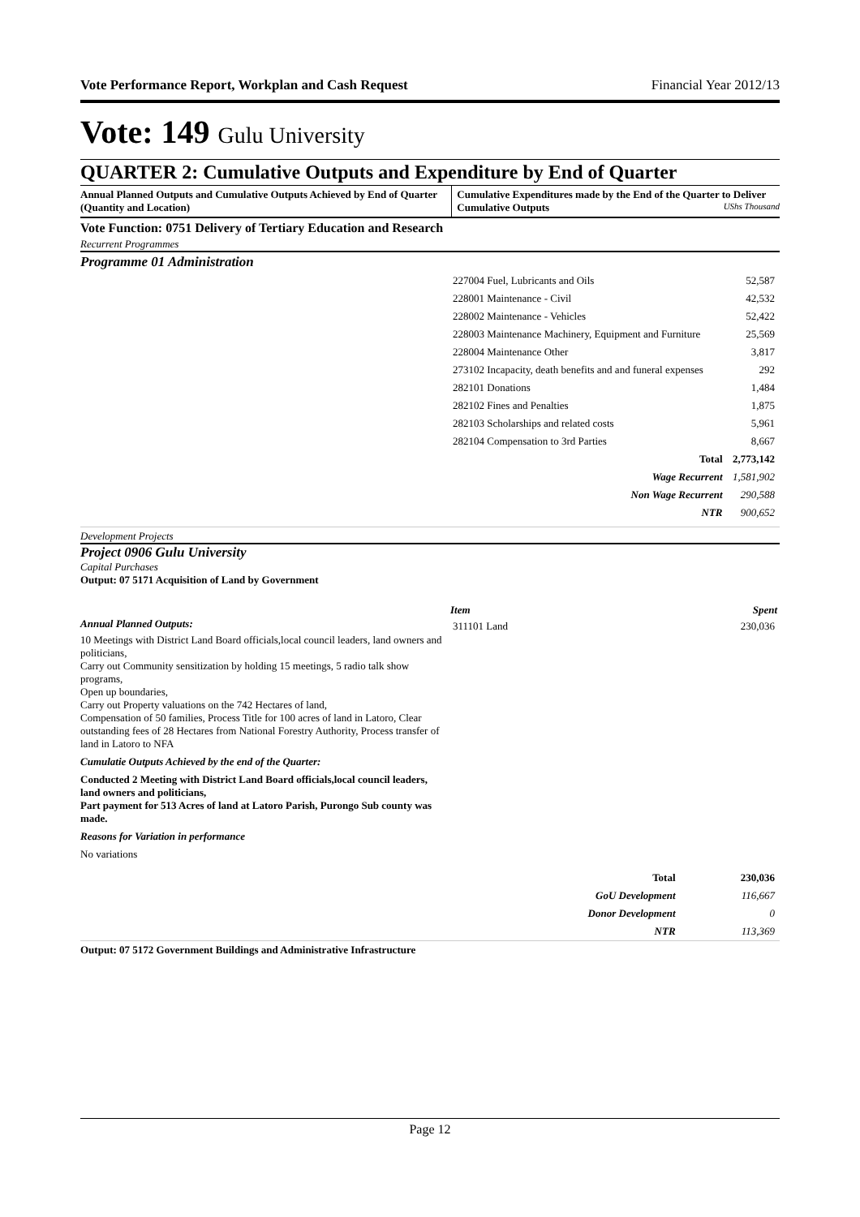Vote Performance Report, Workplan and Cash Request Financial Year 2012/13
Vote: 149 Gulu University
QUARTER 2: Cumulative Outputs and Expenditure by End of Quarter
Annual Planned Outputs and Cumulative Outputs Achieved by End of Quarter (Quantity and Location)
Cumulative Expenditures made by the End of the Quarter to Deliver Cumulative Outputs UShs Thousand
Vote Function: 0751 Delivery of Tertiary Education and Research
Recurrent Programmes
Programme 01 Administration
| 227004 Fuel, Lubricants and Oils | 52,587 |
| 228001 Maintenance - Civil | 42,532 |
| 228002 Maintenance - Vehicles | 52,422 |
| 228003 Maintenance Machinery, Equipment and Furniture | 25,569 |
| 228004 Maintenance Other | 3,817 |
| 273102 Incapacity, death benefits and and funeral expenses | 292 |
| 282101 Donations | 1,484 |
| 282102 Fines and Penalties | 1,875 |
| 282103 Scholarships and related costs | 5,961 |
| 282104 Compensation to 3rd Parties | 8,667 |
| Total | 2,773,142 |
| Wage Recurrent | 1,581,902 |
| Non Wage Recurrent | 290,588 |
| NTR | 900,652 |
Development Projects
Project 0906 Gulu University
Capital Purchases
Output: 07 5171 Acquisition of Land by Government
Annual Planned Outputs:
10 Meetings with District Land Board officials,local council leaders, land owners and politicians,
Carry out Community sensitization by holding 15 meetings, 5 radio talk show programs,
Open up boundaries,
Carry out Property valuations on the 742 Hectares of land,
Compensation of 50 families, Process Title for 100 acres of land in Latoro, Clear outstanding fees of 28 Hectares from National Forestry Authority, Process transfer of land in Latoro to NFA
Cumulatie Outputs Achieved by the end of the Quarter:
Conducted 2 Meeting with District Land Board officials,local council leaders, land owners and politicians,
Part payment for 513 Acres of land at Latoro Parish, Purongo Sub county was made.
Reasons for Variation in performance
No variations
| Item | Spent |
| --- | --- |
| 311101 Land | 230,036 |
| Total | 230,036 |
| GoU Development | 116,667 |
| Donor Development | 0 |
| NTR | 113,369 |
Output: 07 5172 Government Buildings and Administrative Infrastructure
Page 12